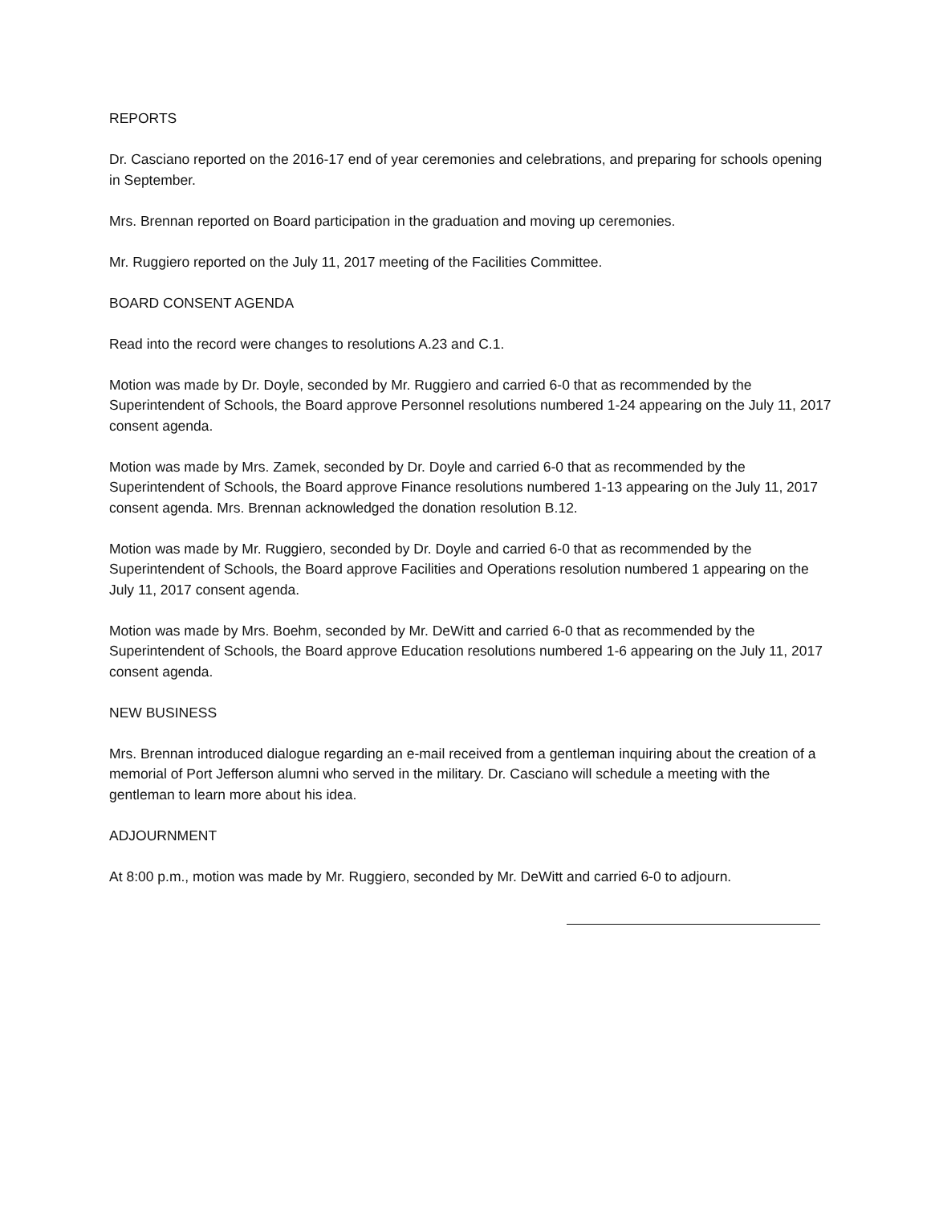REPORTS
Dr. Casciano reported on the 2016-17 end of year ceremonies and celebrations, and preparing for schools opening in September.
Mrs. Brennan reported on Board participation in the graduation and moving up ceremonies.
Mr. Ruggiero reported on the July 11, 2017 meeting of the Facilities Committee.
BOARD CONSENT AGENDA
Read into the record were changes to resolutions A.23 and C.1.
Motion was made by Dr. Doyle, seconded by Mr. Ruggiero and carried 6-0 that as recommended by the Superintendent of Schools, the Board approve Personnel resolutions numbered 1-24 appearing on the July 11, 2017 consent agenda.
Motion was made by Mrs. Zamek, seconded by Dr. Doyle and carried 6-0 that as recommended by the Superintendent of Schools, the Board approve Finance resolutions numbered 1-13 appearing on the July 11, 2017 consent agenda. Mrs. Brennan acknowledged the donation resolution B.12.
Motion was made by Mr. Ruggiero, seconded by Dr. Doyle and carried 6-0 that as recommended by the Superintendent of Schools, the Board approve Facilities and Operations resolution numbered 1 appearing on the July 11, 2017 consent agenda.
Motion was made by Mrs. Boehm, seconded by Mr. DeWitt and carried 6-0 that as recommended by the Superintendent of Schools, the Board approve Education resolutions numbered 1-6 appearing on the July 11, 2017 consent agenda.
NEW BUSINESS
Mrs. Brennan introduced dialogue regarding an e-mail received from a gentleman inquiring about the creation of a memorial of Port Jefferson alumni who served in the military. Dr. Casciano will schedule a meeting with the gentleman to learn more about his idea.
ADJOURNMENT
At 8:00 p.m., motion was made by Mr. Ruggiero, seconded by Mr. DeWitt and carried 6-0 to adjourn.